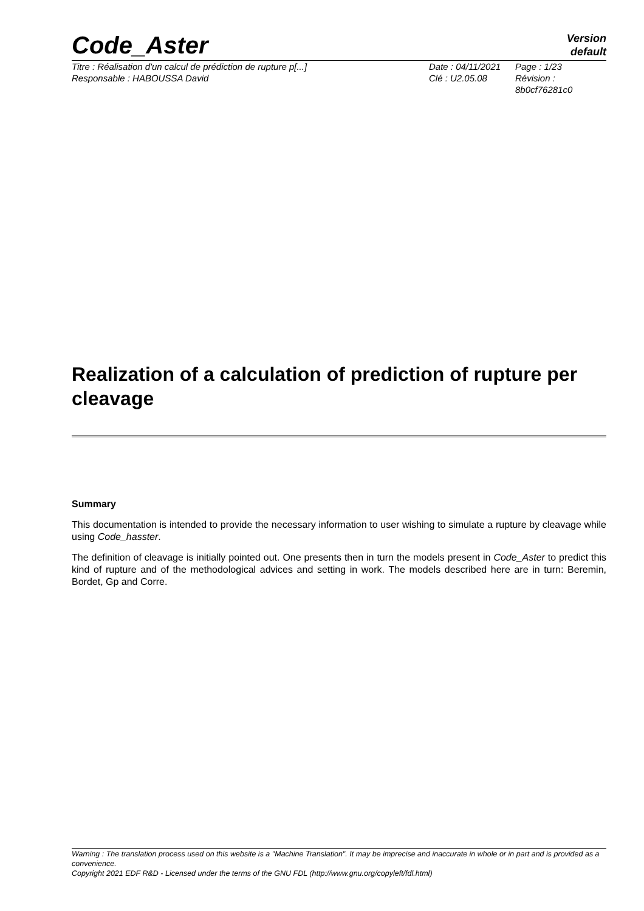Code_Aster
Version
default
Titre : Réalisation d'un calcul de prédiction de rupture p[...]
Date : 04/11/2021
Page : 1/23
Responsable : HABOUSSA David
Clé : U2.05.08
Révision : 8b0cf76281c0
Realization of a calculation of prediction of rupture per cleavage
Summary
This documentation is intended to provide the necessary information to user wishing to simulate a rupture by cleavage while using Code_hasster.
The definition of cleavage is initially pointed out. One presents then in turn the models present in Code_Aster to predict this kind of rupture and of the methodological advices and setting in work. The models described here are in turn: Beremin, Bordet, Gp and Corre.
Warning : The translation process used on this website is a "Machine Translation". It may be imprecise and inaccurate in whole or in part and is provided as a convenience.
Copyright 2021 EDF R&D - Licensed under the terms of the GNU FDL (http://www.gnu.org/copyleft/fdl.html)